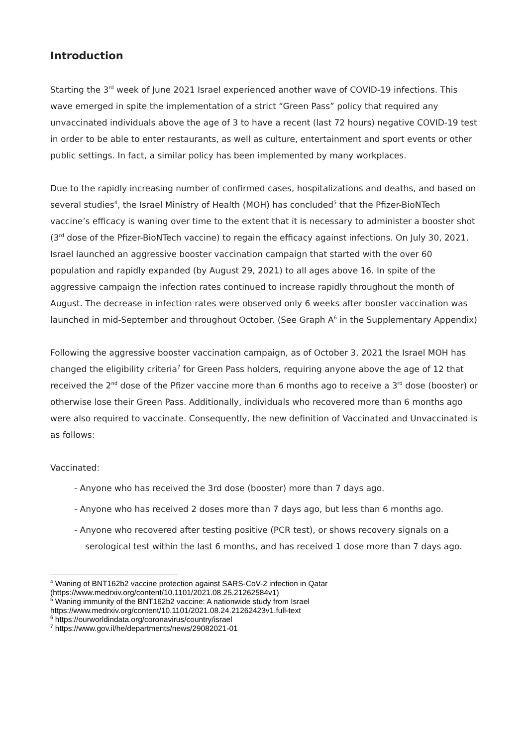Introduction
Starting the 3<sup>rd</sup> week of June 2021 Israel experienced another wave of COVID-19 infections. This wave emerged in spite the implementation of a strict “Green Pass” policy that required any unvaccinated individuals above the age of 3 to have a recent (last 72 hours) negative COVID-19 test in order to be able to enter restaurants, as well as culture, entertainment and sport events or other public settings. In fact, a similar policy has been implemented by many workplaces.
Due to the rapidly increasing number of confirmed cases, hospitalizations and deaths, and based on several studies<sup>4</sup>, the Israel Ministry of Health (MOH) has concluded<sup>5</sup> that the Pfizer-BioNTech vaccine’s efficacy is waning over time to the extent that it is necessary to administer a booster shot (3<sup>rd</sup> dose of the Pfizer-BioNTech vaccine) to regain the efficacy against infections. On July 30, 2021, Israel launched an aggressive booster vaccination campaign that started with the over 60 population and rapidly expanded (by August 29, 2021) to all ages above 16. In spite of the aggressive campaign the infection rates continued to increase rapidly throughout the month of August. The decrease in infection rates were observed only 6 weeks after booster vaccination was launched in mid-September and throughout October. (See Graph A<sup>6</sup> in the Supplementary Appendix)
Following the aggressive booster vaccination campaign, as of October 3, 2021 the Israel MOH has changed the eligibility criteria<sup>7</sup> for Green Pass holders, requiring anyone above the age of 12 that received the 2<sup>nd</sup> dose of the Pfizer vaccine more than 6 months ago to receive a 3<sup>rd</sup> dose (booster) or otherwise lose their Green Pass. Additionally, individuals who recovered more than 6 months ago were also required to vaccinate. Consequently, the new definition of Vaccinated and Unvaccinated is as follows:
Vaccinated:
- Anyone who has received the 3rd dose (booster) more than 7 days ago.
- Anyone who has received 2 doses more than 7 days ago, but less than 6 months ago.
- Anyone who recovered after testing positive (PCR test), or shows recovery signals on a serological test within the last 6 months, and has received 1 dose more than 7 days ago.
<sup>4</sup> Waning of BNT162b2 vaccine protection against SARS-CoV-2 infection in Qatar (https://www.medrxiv.org/content/10.1101/2021.08.25.21262584v1)
<sup>5</sup> Waning immunity of the BNT162b2 vaccine: A nationwide study from Israel https://www.medrxiv.org/content/10.1101/2021.08.24.21262423v1.full-text
<sup>6</sup> https://ourworldindata.org/coronavirus/country/israel
<sup>7</sup> https://www.gov.il/he/departments/news/29082021-01